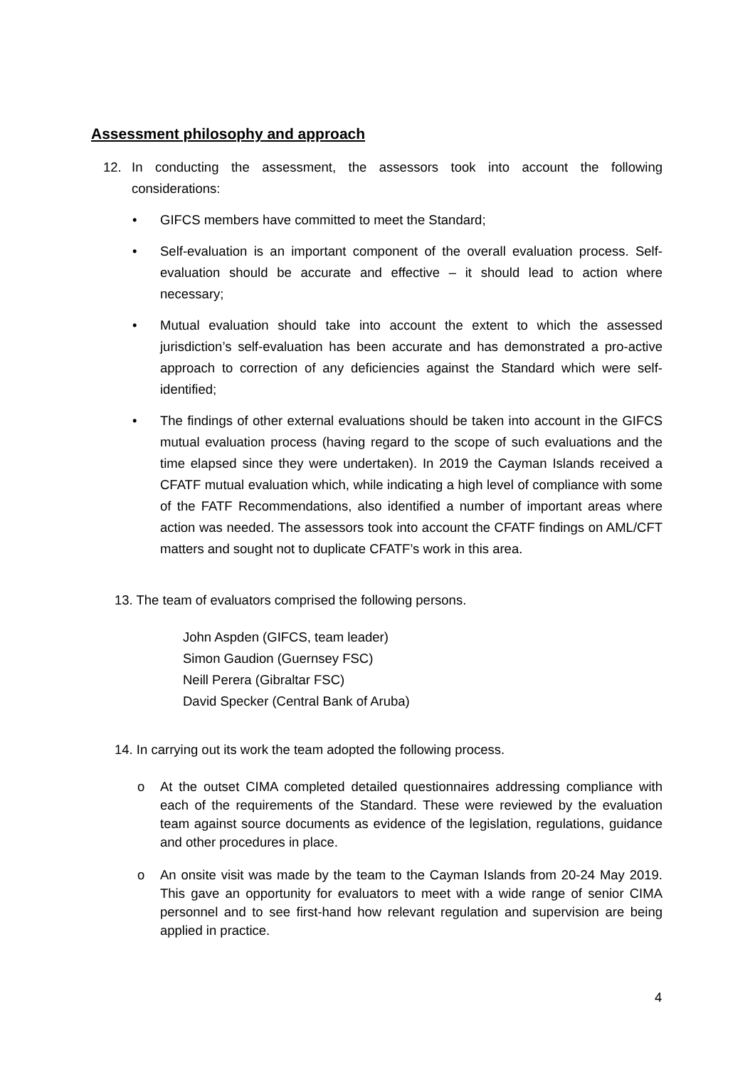Assessment philosophy and approach
12. In conducting the assessment, the assessors took into account the following considerations:
• GIFCS members have committed to meet the Standard;
• Self-evaluation is an important component of the overall evaluation process. Self-evaluation should be accurate and effective – it should lead to action where necessary;
• Mutual evaluation should take into account the extent to which the assessed jurisdiction’s self-evaluation has been accurate and has demonstrated a pro-active approach to correction of any deficiencies against the Standard which were self-identified;
• The findings of other external evaluations should be taken into account in the GIFCS mutual evaluation process (having regard to the scope of such evaluations and the time elapsed since they were undertaken). In 2019 the Cayman Islands received a CFATF mutual evaluation which, while indicating a high level of compliance with some of the FATF Recommendations, also identified a number of important areas where action was needed. The assessors took into account the CFATF findings on AML/CFT matters and sought not to duplicate CFATF’s work in this area.
13. The team of evaluators comprised the following persons.
John Aspden (GIFCS, team leader)
Simon Gaudion (Guernsey FSC)
Neill Perera (Gibraltar FSC)
David Specker (Central Bank of Aruba)
14. In carrying out its work the team adopted the following process.
o At the outset CIMA completed detailed questionnaires addressing compliance with each of the requirements of the Standard. These were reviewed by the evaluation team against source documents as evidence of the legislation, regulations, guidance and other procedures in place.
o An onsite visit was made by the team to the Cayman Islands from 20-24 May 2019. This gave an opportunity for evaluators to meet with a wide range of senior CIMA personnel and to see first-hand how relevant regulation and supervision are being applied in practice.
4